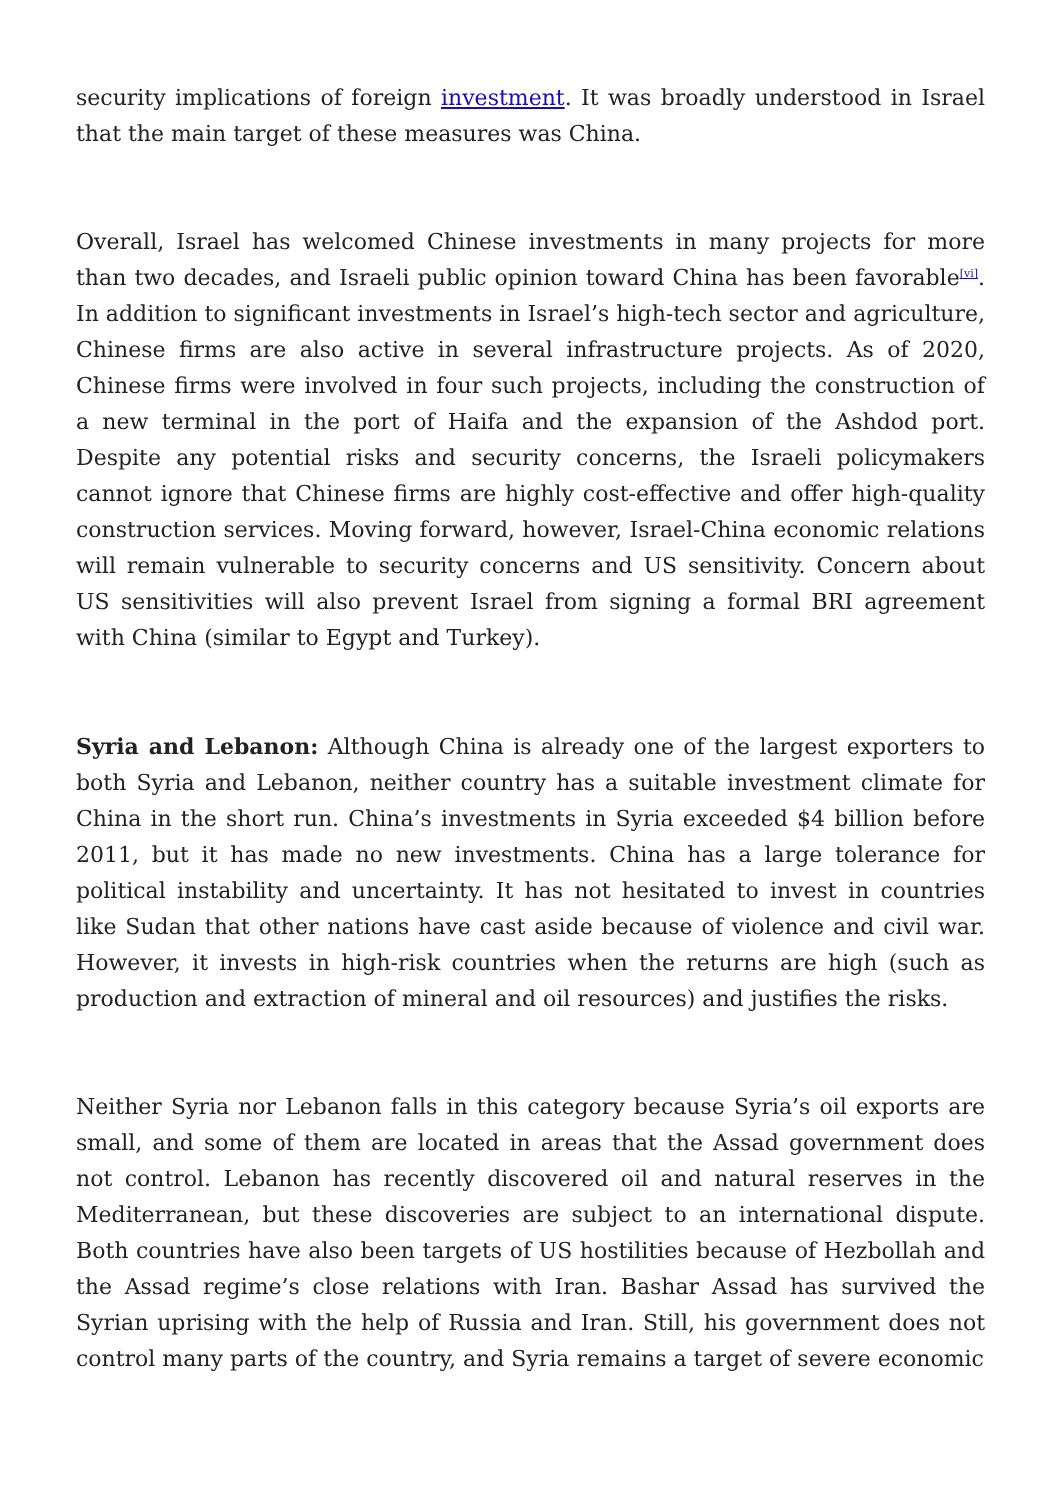security implications of foreign investment. It was broadly understood in Israel that the main target of these measures was China.
Overall, Israel has welcomed Chinese investments in many projects for more than two decades, and Israeli public opinion toward China has been favorable<sup>[vi]</sup>. In addition to significant investments in Israel’s high-tech sector and agriculture, Chinese firms are also active in several infrastructure projects. As of 2020, Chinese firms were involved in four such projects, including the construction of a new terminal in the port of Haifa and the expansion of the Ashdod port. Despite any potential risks and security concerns, the Israeli policymakers cannot ignore that Chinese firms are highly cost-effective and offer high-quality construction services. Moving forward, however, Israel-China economic relations will remain vulnerable to security concerns and US sensitivity. Concern about US sensitivities will also prevent Israel from signing a formal BRI agreement with China (similar to Egypt and Turkey).
Syria and Lebanon: Although China is already one of the largest exporters to both Syria and Lebanon, neither country has a suitable investment climate for China in the short run. China’s investments in Syria exceeded $4 billion before 2011, but it has made no new investments. China has a large tolerance for political instability and uncertainty. It has not hesitated to invest in countries like Sudan that other nations have cast aside because of violence and civil war. However, it invests in high-risk countries when the returns are high (such as production and extraction of mineral and oil resources) and justifies the risks.
Neither Syria nor Lebanon falls in this category because Syria’s oil exports are small, and some of them are located in areas that the Assad government does not control. Lebanon has recently discovered oil and natural reserves in the Mediterranean, but these discoveries are subject to an international dispute. Both countries have also been targets of US hostilities because of Hezbollah and the Assad regime’s close relations with Iran. Bashar Assad has survived the Syrian uprising with the help of Russia and Iran. Still, his government does not control many parts of the country, and Syria remains a target of severe economic